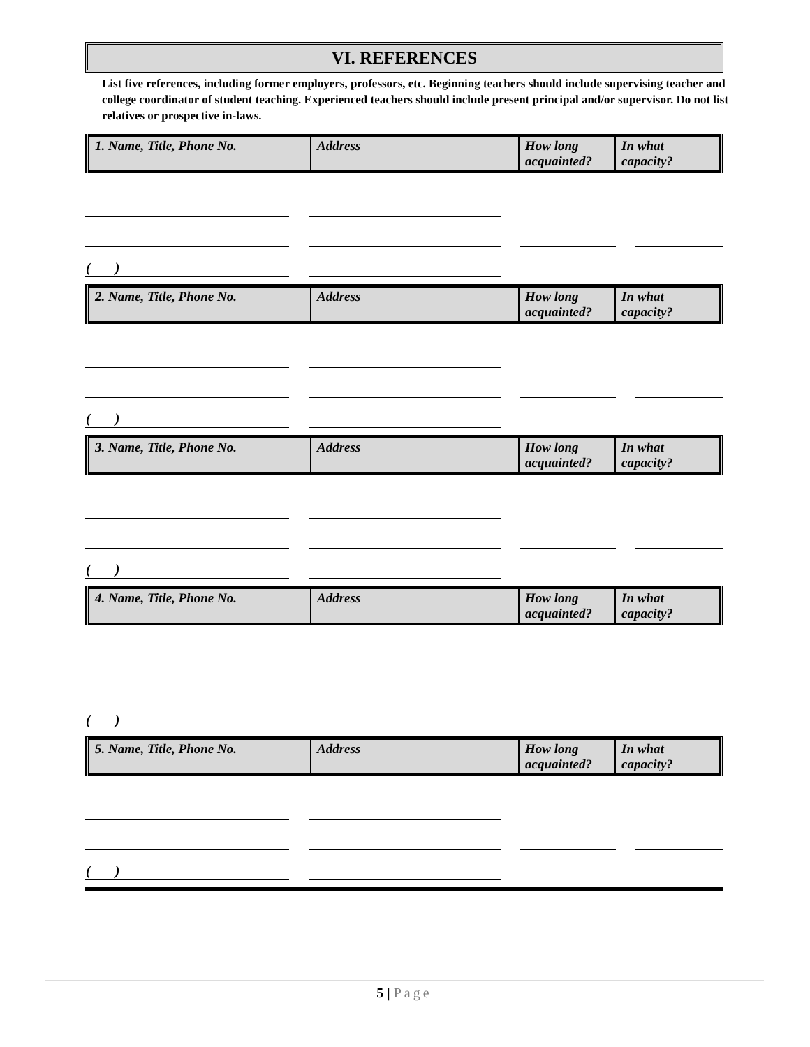VI. REFERENCES
List five references, including former employers, professors, etc. Beginning teachers should include supervising teacher and college coordinator of student teaching. Experienced teachers should include present principal and/or supervisor. Do not list relatives or prospective in-laws.
| 1. Name, Title, Phone No. | Address | How long acquainted? | In what capacity? |
| ( ) | | | | | | |
| 2. Name, Title, Phone No. | Address | How long acquainted? | In what capacity? |
| ( ) | | | | | | |
| 3. Name, Title, Phone No. | Address | How long acquainted? | In what capacity? |
| ( ) | | | | | | |
| 4. Name, Title, Phone No. | Address | How long acquainted? | In what capacity? |
| ( ) | | | | | | |
| 5. Name, Title, Phone No. | Address | How long acquainted? | In what capacity? |
| ( ) | | | | | | |
5 | Page